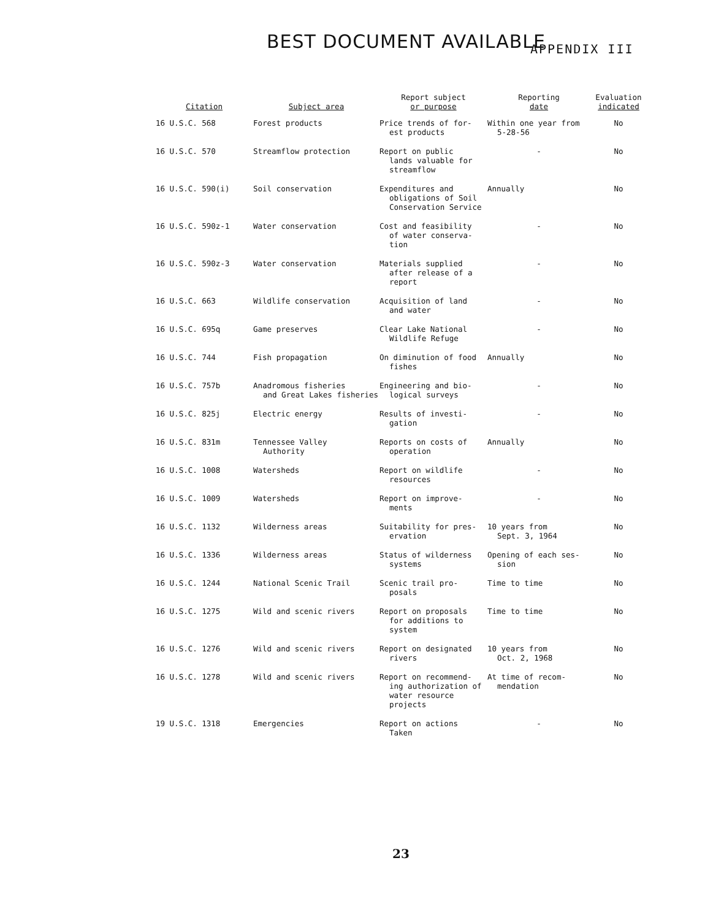BEST DOCUMENT AVAILABLE APPENDIX III
| Citation | Subject area | Report subject or purpose | Reporting date | Evaluation indicated |
| --- | --- | --- | --- | --- |
| 16 U.S.C. 568 | Forest products | Price trends of for- est products | Within one year from 5-28-56 | No |
| 16 U.S.C. 570 | Streamflow protection | Report on public lands valuable for streamflow | - | No |
| 16 U.S.C. 590(i) | Soil conservation | Expenditures and obligations of Soil Conservation Service | Annually | No |
| 16 U.S.C. 590z-1 | Water conservation | Cost and feasibility of water conserva- tion | - | No |
| 16 U.S.C. 590z-3 | Water conservation | Materials supplied after release of a report | - | No |
| 16 U.S.C. 663 | Wildlife conservation | Acquisition of land and water | - | No |
| 16 U.S.C. 695q | Game preserves | Clear Lake National Wildlife Refuge | - | No |
| 16 U.S.C. 744 | Fish propagation | On diminution of food fishes | Annually | No |
| 16 U.S.C. 757b | Anadromous fisheries and Great Lakes fisheries | Engineering and bio- logical surveys | - | No |
| 16 U.S.C. 825j | Electric energy | Results of investi- gation | - | No |
| 16 U.S.C. 831m | Tennessee Valley Authority | Reports on costs of operation | Annually | No |
| 16 U.S.C. 1008 | Watersheds | Report on wildlife resources | - | No |
| 16 U.S.C. 1009 | Watersheds | Report on improve- ments | - | No |
| 16 U.S.C. 1132 | Wilderness areas | Suitability for pres- ervation | 10 years from Sept. 3, 1964 | No |
| 16 U.S.C. 1336 | Wilderness areas | Status of wilderness systems | Opening of each ses- sion | No |
| 16 U.S.C. 1244 | National Scenic Trail | Scenic trail pro- posals | Time to time | No |
| 16 U.S.C. 1275 | Wild and scenic rivers | Report on proposals for additions to system | Time to time | No |
| 16 U.S.C. 1276 | Wild and scenic rivers | Report on designated rivers | 10 years from Oct. 2, 1968 | No |
| 16 U.S.C. 1278 | Wild and scenic rivers | Report on recommend- ing authorization of water resource projects | At time of recom- mendation | No |
| 19 U.S.C. 1318 | Emergencies | Report on actions Taken | - | No |
23